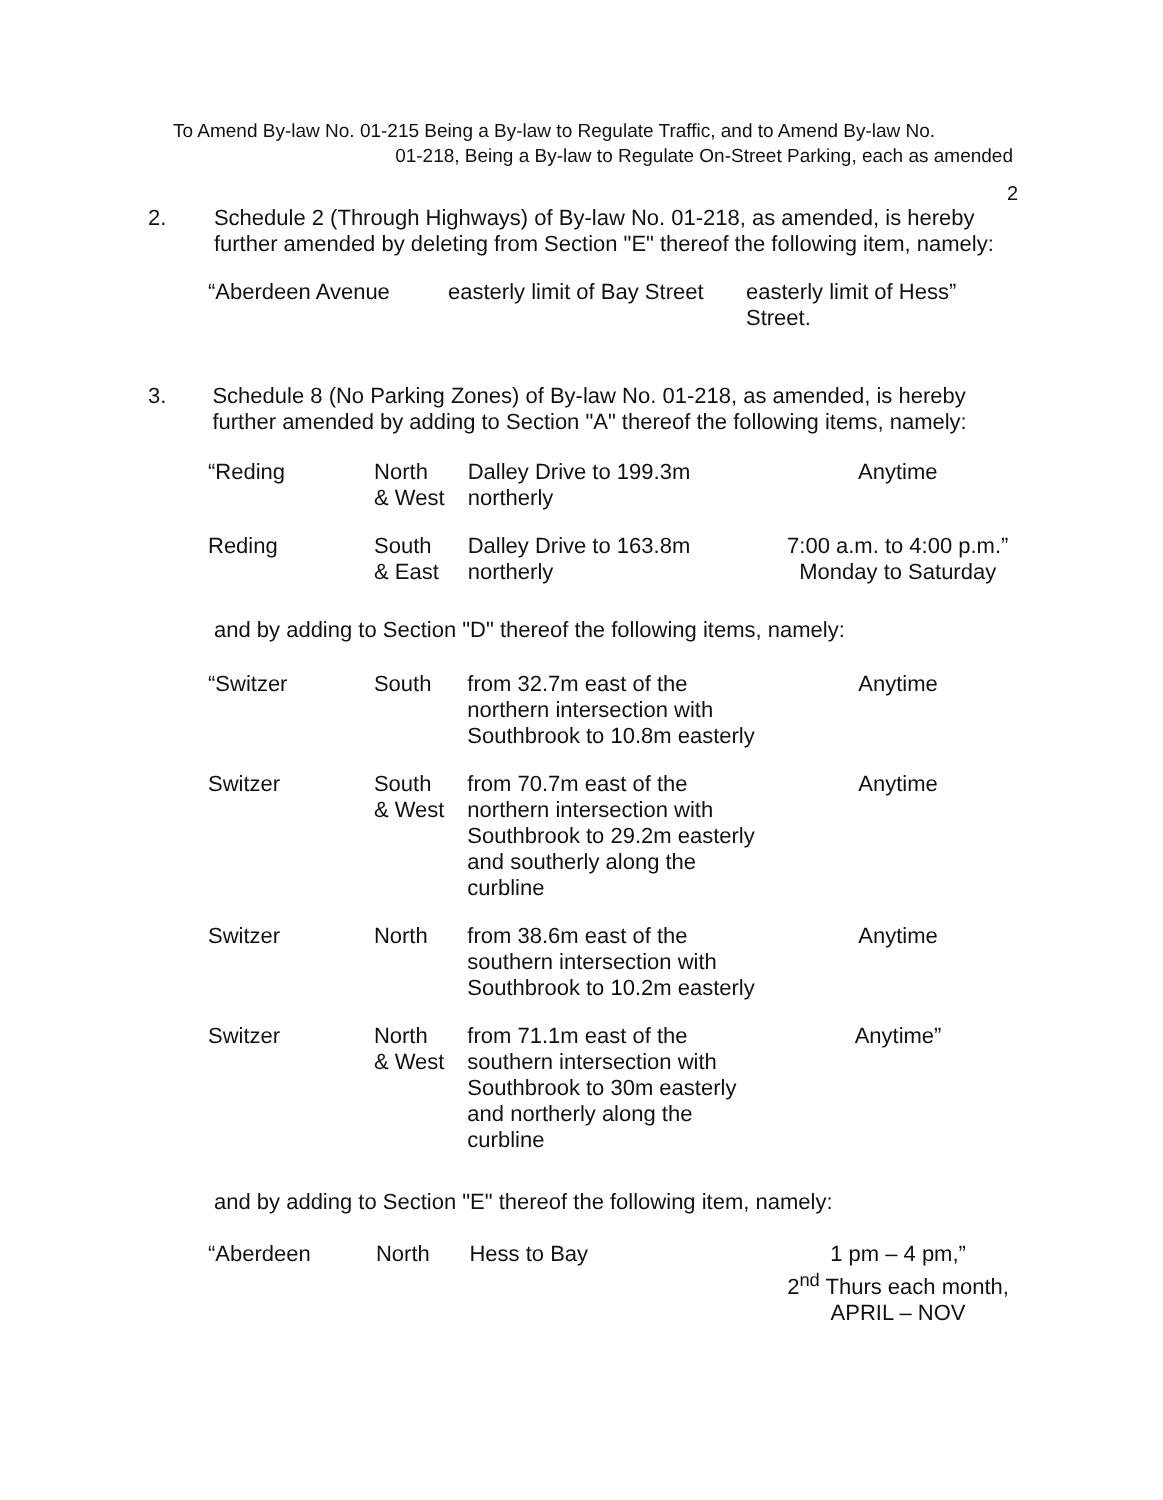To Amend By-law No. 01-215 Being a By-law to Regulate Traffic, and to Amend By-law No.
01-218, Being a By-law to Regulate On-Street Parking, each as amended
2
2. Schedule 2 (Through Highways) of By-law No. 01-218, as amended, is hereby further amended by deleting from Section "E" thereof the following item, namely:
| “Aberdeen Avenue | easterly limit of Bay Street | easterly limit of Hess” Street. |
3. Schedule 8 (No Parking Zones) of By-law No. 01-218, as amended, is hereby further amended by adding to Section "A" thereof the following items, namely:
| “Reding | North & West | Dalley Drive to 199.3m northerly | Anytime |
| Reding | South & East | Dalley Drive to 163.8m northerly | 7:00 a.m. to 4:00 p.m.” Monday to Saturday |
and by adding to Section "D" thereof the following items, namely:
| “Switzer | South | from 32.7m east of the northern intersection with Southbrook to 10.8m easterly | Anytime |
| Switzer | South & West | from 70.7m east of the northern intersection with Southbrook to 29.2m easterly and southerly along the curbline | Anytime |
| Switzer | North | from 38.6m east of the southern intersection with Southbrook to 10.2m easterly | Anytime |
| Switzer | North & West | from 71.1m east of the southern intersection with Southbrook to 30m easterly and northerly along the curbline | Anytime” |
and by adding to Section "E" thereof the following item, namely:
| “Aberdeen | North | Hess to Bay | 1 pm – 4 pm,” 2<sup>nd</sup> Thurs each month, APRIL – NOV |